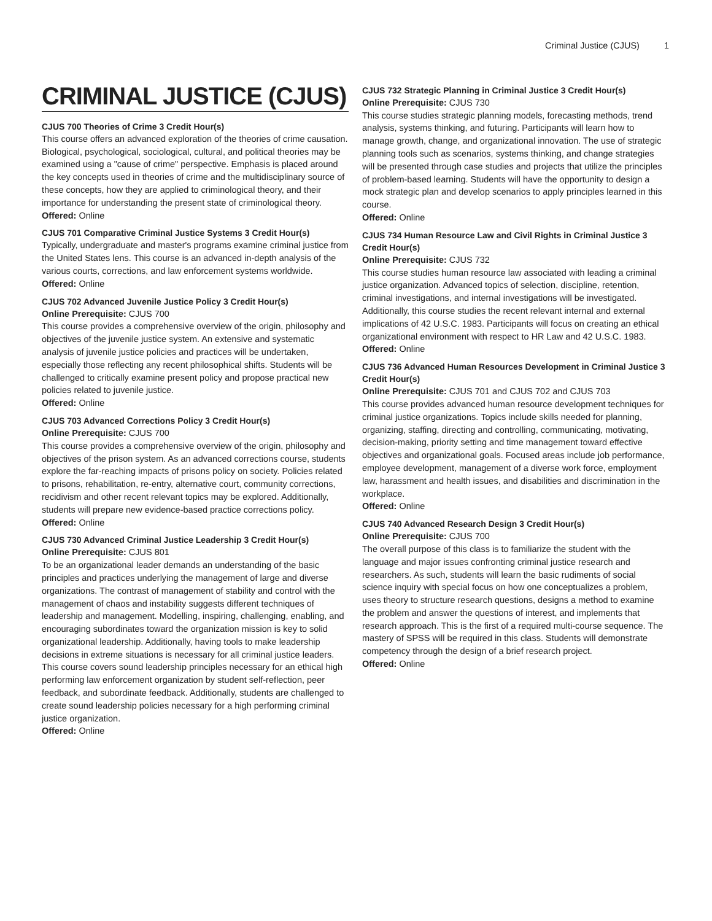Criminal Justice (CJUS) 1
CRIMINAL JUSTICE (CJUS)
CJUS 700 Theories of Crime 3 Credit Hour(s)
This course offers an advanced exploration of the theories of crime causation. Biological, psychological, sociological, cultural, and political theories may be examined using a "cause of crime" perspective. Emphasis is placed around the key concepts used in theories of crime and the multidisciplinary source of these concepts, how they are applied to criminological theory, and their importance for understanding the present state of criminological theory.
Offered: Online
CJUS 701 Comparative Criminal Justice Systems 3 Credit Hour(s)
Typically, undergraduate and master's programs examine criminal justice from the United States lens. This course is an advanced in-depth analysis of the various courts, corrections, and law enforcement systems worldwide.
Offered: Online
CJUS 702 Advanced Juvenile Justice Policy 3 Credit Hour(s)
Online Prerequisite: CJUS 700
This course provides a comprehensive overview of the origin, philosophy and objectives of the juvenile justice system. An extensive and systematic analysis of juvenile justice policies and practices will be undertaken, especially those reflecting any recent philosophical shifts. Students will be challenged to critically examine present policy and propose practical new policies related to juvenile justice.
Offered: Online
CJUS 703 Advanced Corrections Policy 3 Credit Hour(s)
Online Prerequisite: CJUS 700
This course provides a comprehensive overview of the origin, philosophy and objectives of the prison system. As an advanced corrections course, students explore the far-reaching impacts of prisons policy on society. Policies related to prisons, rehabilitation, re-entry, alternative court, community corrections, recidivism and other recent relevant topics may be explored. Additionally, students will prepare new evidence-based practice corrections policy.
Offered: Online
CJUS 730 Advanced Criminal Justice Leadership 3 Credit Hour(s)
Online Prerequisite: CJUS 801
To be an organizational leader demands an understanding of the basic principles and practices underlying the management of large and diverse organizations. The contrast of management of stability and control with the management of chaos and instability suggests different techniques of leadership and management. Modelling, inspiring, challenging, enabling, and encouraging subordinates toward the organization mission is key to solid organizational leadership. Additionally, having tools to make leadership decisions in extreme situations is necessary for all criminal justice leaders. This course covers sound leadership principles necessary for an ethical high performing law enforcement organization by student self-reflection, peer feedback, and subordinate feedback. Additionally, students are challenged to create sound leadership policies necessary for a high performing criminal justice organization.
Offered: Online
CJUS 732 Strategic Planning in Criminal Justice 3 Credit Hour(s)
Online Prerequisite: CJUS 730
This course studies strategic planning models, forecasting methods, trend analysis, systems thinking, and futuring. Participants will learn how to manage growth, change, and organizational innovation. The use of strategic planning tools such as scenarios, systems thinking, and change strategies will be presented through case studies and projects that utilize the principles of problem-based learning. Students will have the opportunity to design a mock strategic plan and develop scenarios to apply principles learned in this course.
Offered: Online
CJUS 734 Human Resource Law and Civil Rights in Criminal Justice 3 Credit Hour(s)
Online Prerequisite: CJUS 732
This course studies human resource law associated with leading a criminal justice organization. Advanced topics of selection, discipline, retention, criminal investigations, and internal investigations will be investigated. Additionally, this course studies the recent relevant internal and external implications of 42 U.S.C. 1983. Participants will focus on creating an ethical organizational environment with respect to HR Law and 42 U.S.C. 1983.
Offered: Online
CJUS 736 Advanced Human Resources Development in Criminal Justice 3 Credit Hour(s)
Online Prerequisite: CJUS 701 and CJUS 702 and CJUS 703
This course provides advanced human resource development techniques for criminal justice organizations. Topics include skills needed for planning, organizing, staffing, directing and controlling, communicating, motivating, decision-making, priority setting and time management toward effective objectives and organizational goals. Focused areas include job performance, employee development, management of a diverse work force, employment law, harassment and health issues, and disabilities and discrimination in the workplace.
Offered: Online
CJUS 740 Advanced Research Design 3 Credit Hour(s)
Online Prerequisite: CJUS 700
The overall purpose of this class is to familiarize the student with the language and major issues confronting criminal justice research and researchers. As such, students will learn the basic rudiments of social science inquiry with special focus on how one conceptualizes a problem, uses theory to structure research questions, designs a method to examine the problem and answer the questions of interest, and implements that research approach. This is the first of a required multi-course sequence. The mastery of SPSS will be required in this class. Students will demonstrate competency through the design of a brief research project.
Offered: Online